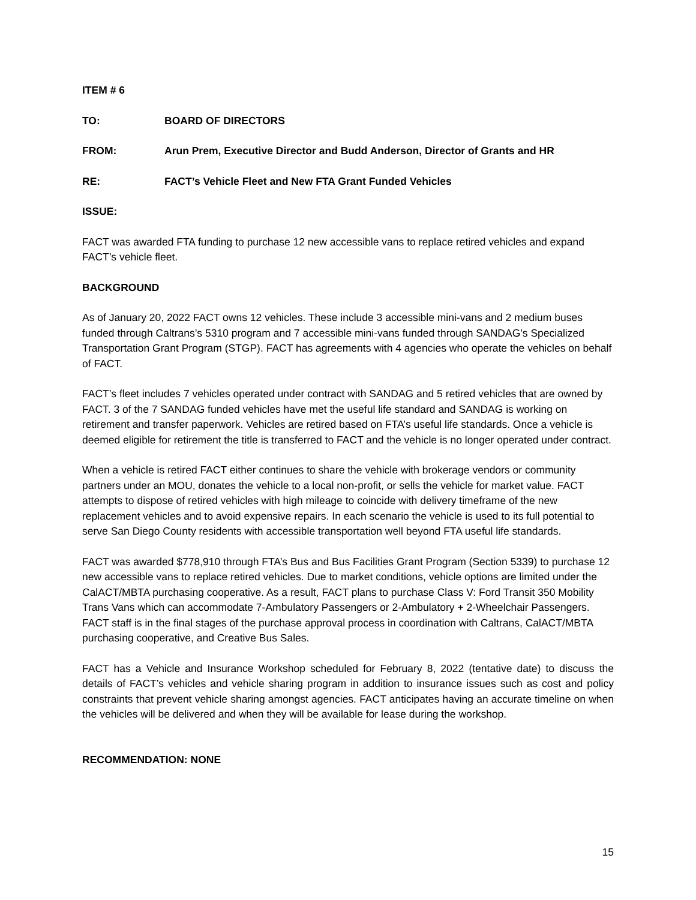ITEM # 6
TO: BOARD OF DIRECTORS
FROM: Arun Prem, Executive Director and Budd Anderson, Director of Grants and HR
RE: FACT’s Vehicle Fleet and New FTA Grant Funded Vehicles
ISSUE:
FACT was awarded FTA funding to purchase 12 new accessible vans to replace retired vehicles and expand FACT’s vehicle fleet.
BACKGROUND
As of January 20, 2022 FACT owns 12 vehicles. These include 3 accessible mini-vans and 2 medium buses funded through Caltrans’s 5310 program and 7 accessible mini-vans funded through SANDAG’s Specialized Transportation Grant Program (STGP). FACT has agreements with 4 agencies who operate the vehicles on behalf of FACT.
FACT’s fleet includes 7 vehicles operated under contract with SANDAG and 5 retired vehicles that are owned by FACT. 3 of the 7 SANDAG funded vehicles have met the useful life standard and SANDAG is working on retirement and transfer paperwork. Vehicles are retired based on FTA’s useful life standards. Once a vehicle is deemed eligible for retirement the title is transferred to FACT and the vehicle is no longer operated under contract.
When a vehicle is retired FACT either continues to share the vehicle with brokerage vendors or community partners under an MOU, donates the vehicle to a local non-profit, or sells the vehicle for market value. FACT attempts to dispose of retired vehicles with high mileage to coincide with delivery timeframe of the new replacement vehicles and to avoid expensive repairs. In each scenario the vehicle is used to its full potential to serve San Diego County residents with accessible transportation well beyond FTA useful life standards.
FACT was awarded $778,910 through FTA’s Bus and Bus Facilities Grant Program (Section 5339) to purchase 12 new accessible vans to replace retired vehicles. Due to market conditions, vehicle options are limited under the CalACT/MBTA purchasing cooperative. As a result, FACT plans to purchase Class V: Ford Transit 350 Mobility Trans Vans which can accommodate 7-Ambulatory Passengers or 2-Ambulatory + 2-Wheelchair Passengers. FACT staff is in the final stages of the purchase approval process in coordination with Caltrans, CalACT/MBTA purchasing cooperative, and Creative Bus Sales.
FACT has a Vehicle and Insurance Workshop scheduled for February 8, 2022 (tentative date) to discuss the details of FACT’s vehicles and vehicle sharing program in addition to insurance issues such as cost and policy constraints that prevent vehicle sharing amongst agencies. FACT anticipates having an accurate timeline on when the vehicles will be delivered and when they will be available for lease during the workshop.
RECOMMENDATION: NONE
15